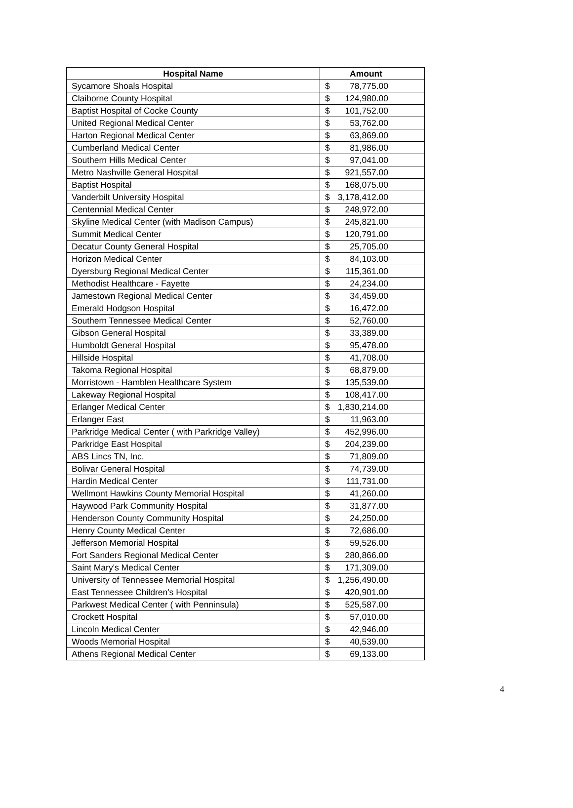| Hospital Name | Amount | |
| --- | --- | --- |
| Sycamore Shoals Hospital | $ | 78,775.00 |
| Claiborne County Hospital | $ | 124,980.00 |
| Baptist Hospital of Cocke County | $ | 101,752.00 |
| United Regional Medical Center | $ | 53,762.00 |
| Harton Regional Medical Center | $ | 63,869.00 |
| Cumberland Medical Center | $ | 81,986.00 |
| Southern Hills Medical Center | $ | 97,041.00 |
| Metro Nashville General Hospital | $ | 921,557.00 |
| Baptist Hospital | $ | 168,075.00 |
| Vanderbilt University Hospital | $ | 3,178,412.00 |
| Centennial Medical Center | $ | 248,972.00 |
| Skyline Medical Center (with Madison Campus) | $ | 245,821.00 |
| Summit Medical Center | $ | 120,791.00 |
| Decatur County General Hospital | $ | 25,705.00 |
| Horizon Medical Center | $ | 84,103.00 |
| Dyersburg Regional Medical Center | $ | 115,361.00 |
| Methodist Healthcare - Fayette | $ | 24,234.00 |
| Jamestown Regional Medical Center | $ | 34,459.00 |
| Emerald Hodgson Hospital | $ | 16,472.00 |
| Southern Tennessee Medical Center | $ | 52,760.00 |
| Gibson General Hospital | $ | 33,389.00 |
| Humboldt General Hospital | $ | 95,478.00 |
| Hillside Hospital | $ | 41,708.00 |
| Takoma Regional Hospital | $ | 68,879.00 |
| Morristown - Hamblen Healthcare System | $ | 135,539.00 |
| Lakeway Regional Hospital | $ | 108,417.00 |
| Erlanger Medical Center | $ | 1,830,214.00 |
| Erlanger East | $ | 11,963.00 |
| Parkridge Medical Center ( with Parkridge Valley) | $ | 452,996.00 |
| Parkridge East Hospital | $ | 204,239.00 |
| ABS Lincs TN, Inc. | $ | 71,809.00 |
| Bolivar General Hospital | $ | 74,739.00 |
| Hardin Medical Center | $ | 111,731.00 |
| Wellmont Hawkins County Memorial Hospital | $ | 41,260.00 |
| Haywood Park Community Hospital | $ | 31,877.00 |
| Henderson County Community Hospital | $ | 24,250.00 |
| Henry County Medical Center | $ | 72,686.00 |
| Jefferson Memorial Hospital | $ | 59,526.00 |
| Fort Sanders Regional Medical Center | $ | 280,866.00 |
| Saint Mary's Medical Center | $ | 171,309.00 |
| University of Tennessee Memorial Hospital | $ | 1,256,490.00 |
| East Tennessee Children's Hospital | $ | 420,901.00 |
| Parkwest Medical Center ( with Penninsula) | $ | 525,587.00 |
| Crockett Hospital | $ | 57,010.00 |
| Lincoln Medical Center | $ | 42,946.00 |
| Woods Memorial Hospital | $ | 40,539.00 |
| Athens Regional Medical Center | $ | 69,133.00 |
4